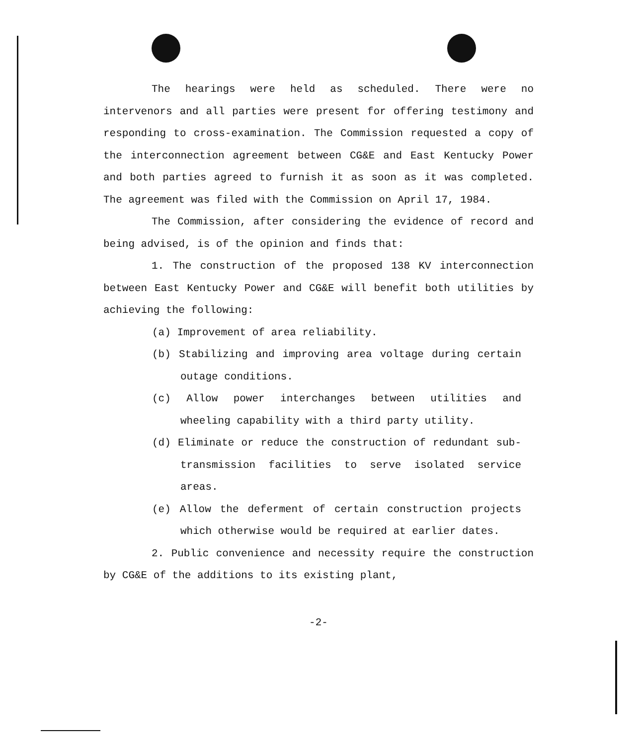The hearings were held as scheduled. There were no intervenors and all parties were present for offering testimony and responding to cross-examination. The Commission requested a copy of the interconnection agreement between CG&E and East Kentucky Power and both parties agreed to furnish it as soon as it was completed. The agreement was filed with the Commission on April 17, 1984.
The Commission, after considering the evidence of record and being advised, is of the opinion and finds that:
1. The construction of the proposed 138 KV interconnection between East Kentucky Power and CG&E will benefit both utilities by achieving the following:
(a) Improvement of area reliability.
(b) Stabilizing and improving area voltage during certain outage conditions.
(c) Allow power interchanges between utilities and wheeling capability with a third party utility.
(d) Eliminate or reduce the construction of redundant sub-transmission facilities to serve isolated service areas.
(e) Allow the deferment of certain construction projects which otherwise would be required at earlier dates.
2. Public convenience and necessity require the construction by CG&E of the additions to its existing plant,
-2-